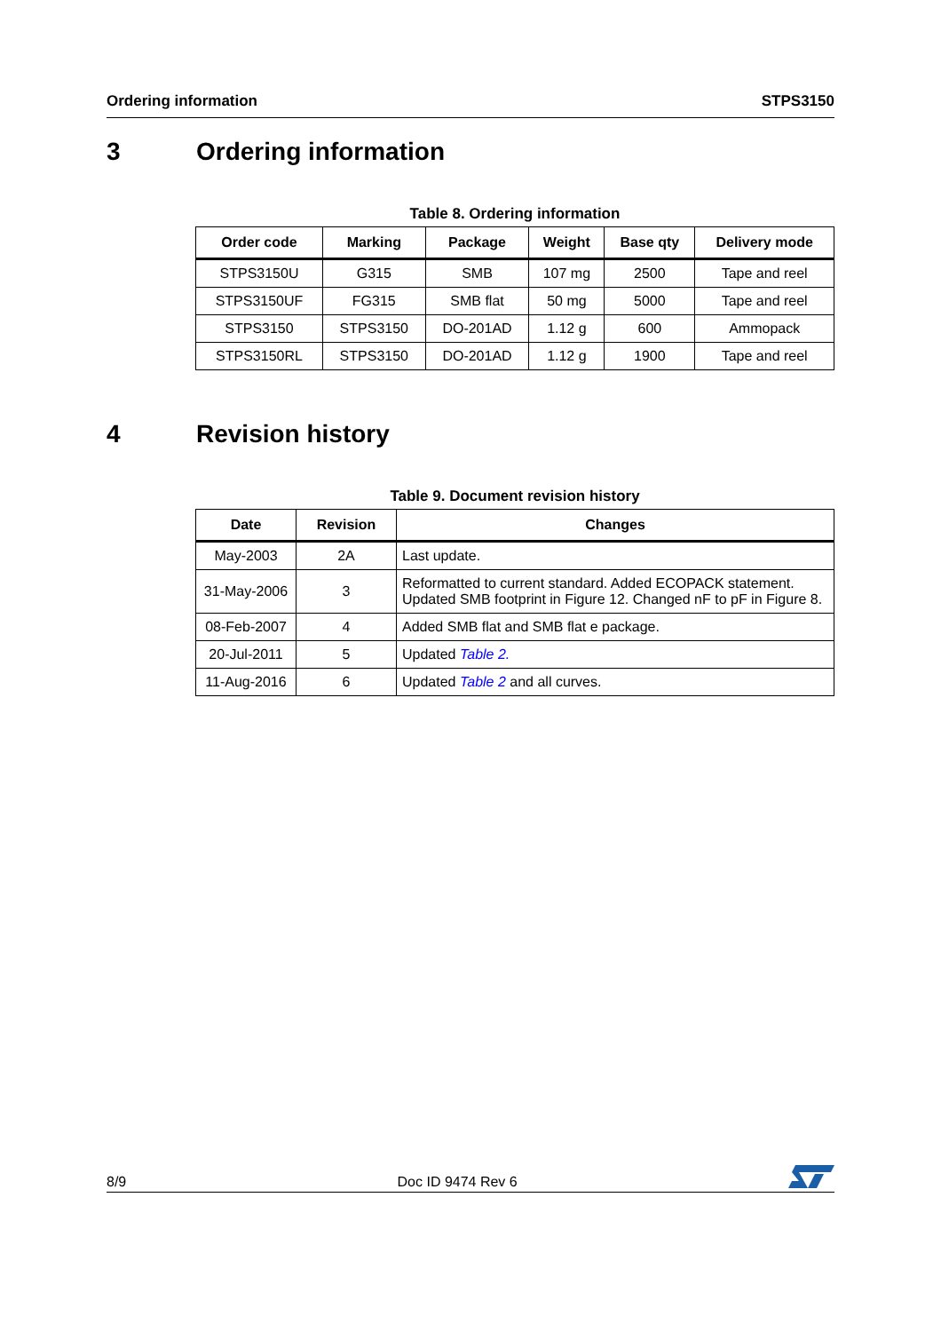Ordering information STPS3150
3 Ordering information
Table 8. Ordering information
| Order code | Marking | Package | Weight | Base qty | Delivery mode |
| --- | --- | --- | --- | --- | --- |
| STPS3150U | G315 | SMB | 107 mg | 2500 | Tape and reel |
| STPS3150UF | FG315 | SMB flat | 50 mg | 5000 | Tape and reel |
| STPS3150 | STPS3150 | DO-201AD | 1.12 g | 600 | Ammopack |
| STPS3150RL | STPS3150 | DO-201AD | 1.12 g | 1900 | Tape and reel |
4 Revision history
Table 9. Document revision history
| Date | Revision | Changes |
| --- | --- | --- |
| May-2003 | 2A | Last update. |
| 31-May-2006 | 3 | Reformatted to current standard. Added ECOPACK statement. Updated SMB footprint in Figure 12. Changed nF to pF in Figure 8. |
| 08-Feb-2007 | 4 | Added SMB flat and SMB flat e package. |
| 20-Jul-2011 | 5 | Updated Table 2. |
| 11-Aug-2016 | 6 | Updated Table 2 and all curves. |
8/9
Doc ID 9474 Rev 6